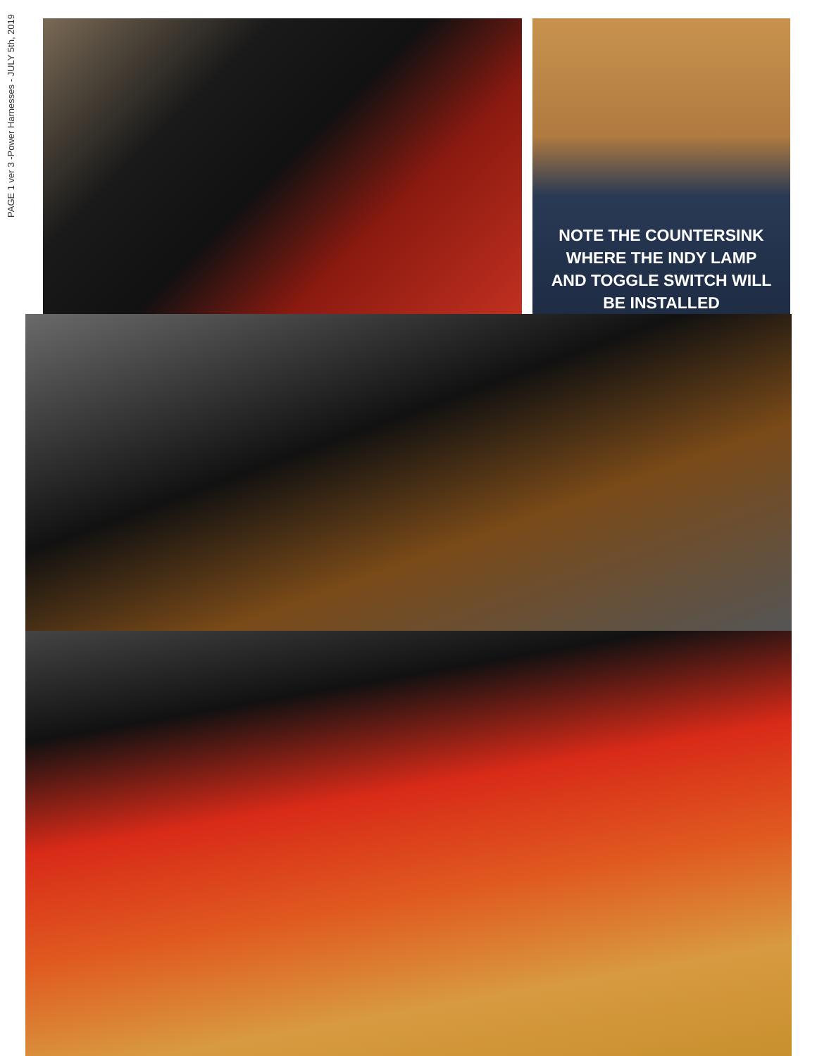PAGE 1 ver 3 -Power Harnesses - JULY 5th, 2019
NOTE THE COUNTERSINK
WHERE THE INDY LAMP
AND TOGGLE SWITCH WILL
BE INSTALLED